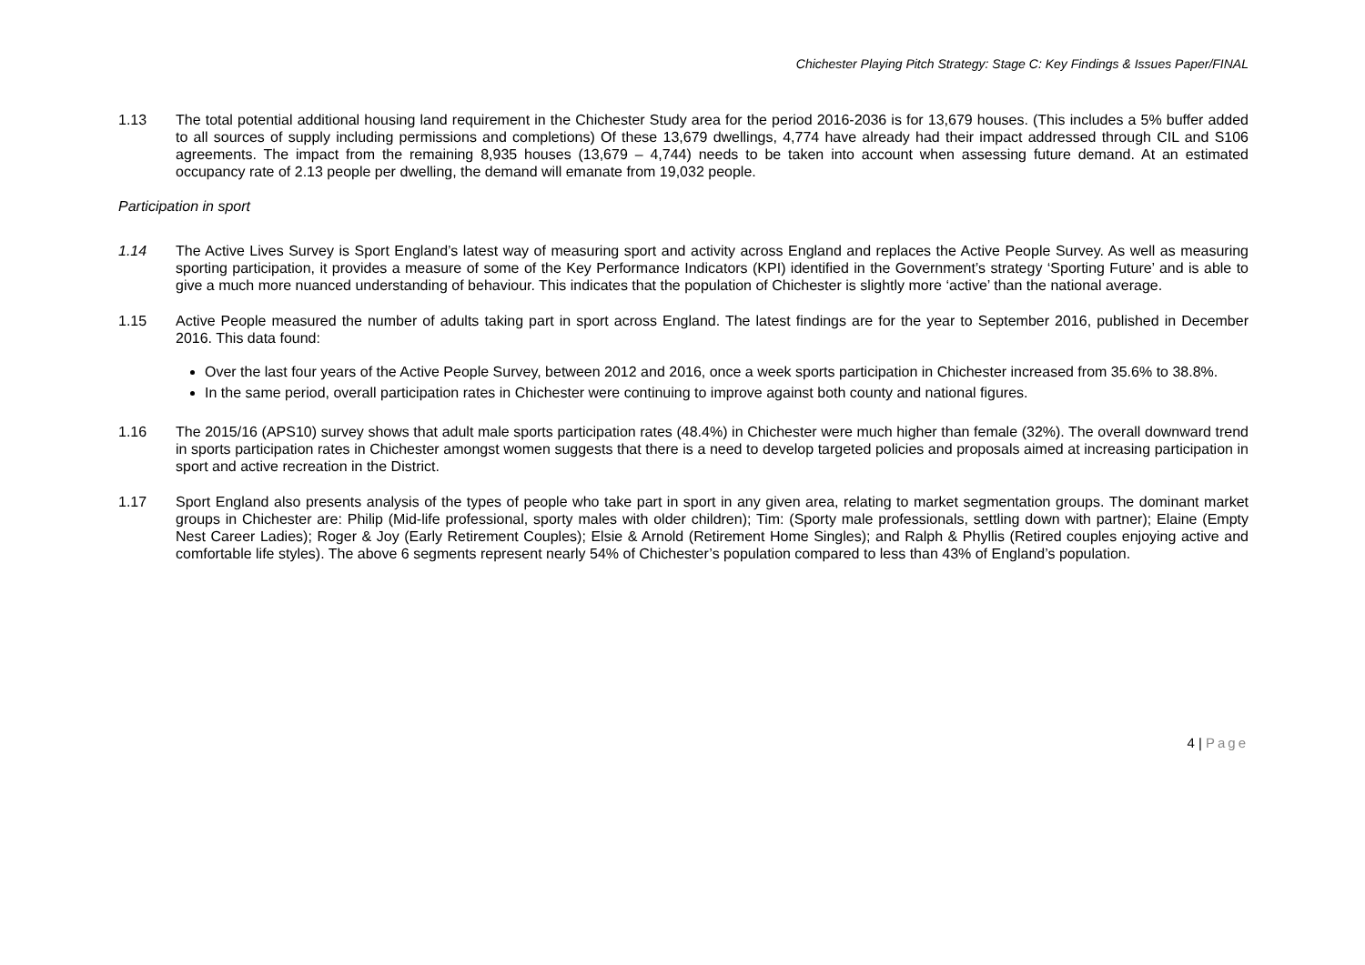Chichester Playing Pitch Strategy: Stage C: Key Findings & Issues Paper/FINAL
1.13 The total potential additional housing land requirement in the Chichester Study area for the period 2016-2036 is for 13,679 houses. (This includes a 5% buffer added to all sources of supply including permissions and completions) Of these 13,679 dwellings, 4,774 have already had their impact addressed through CIL and S106 agreements. The impact from the remaining 8,935 houses (13,679 – 4,744) needs to be taken into account when assessing future demand. At an estimated occupancy rate of 2.13 people per dwelling, the demand will emanate from 19,032 people.
Participation in sport
1.14 The Active Lives Survey is Sport England’s latest way of measuring sport and activity across England and replaces the Active People Survey. As well as measuring sporting participation, it provides a measure of some of the Key Performance Indicators (KPI) identified in the Government’s strategy ‘Sporting Future’ and is able to give a much more nuanced understanding of behaviour. This indicates that the population of Chichester is slightly more ‘active’ than the national average.
1.15 Active People measured the number of adults taking part in sport across England. The latest findings are for the year to September 2016, published in December 2016. This data found:
Over the last four years of the Active People Survey, between 2012 and 2016, once a week sports participation in Chichester increased from 35.6% to 38.8%.
In the same period, overall participation rates in Chichester were continuing to improve against both county and national figures.
1.16 The 2015/16 (APS10) survey shows that adult male sports participation rates (48.4%) in Chichester were much higher than female (32%). The overall downward trend in sports participation rates in Chichester amongst women suggests that there is a need to develop targeted policies and proposals aimed at increasing participation in sport and active recreation in the District.
1.17 Sport England also presents analysis of the types of people who take part in sport in any given area, relating to market segmentation groups. The dominant market groups in Chichester are: Philip (Mid-life professional, sporty males with older children); Tim: (Sporty male professionals, settling down with partner); Elaine (Empty Nest Career Ladies); Roger & Joy (Early Retirement Couples); Elsie & Arnold (Retirement Home Singles); and Ralph & Phyllis (Retired couples enjoying active and comfortable life styles). The above 6 segments represent nearly 54% of Chichester’s population compared to less than 43% of England’s population.
4 | Page